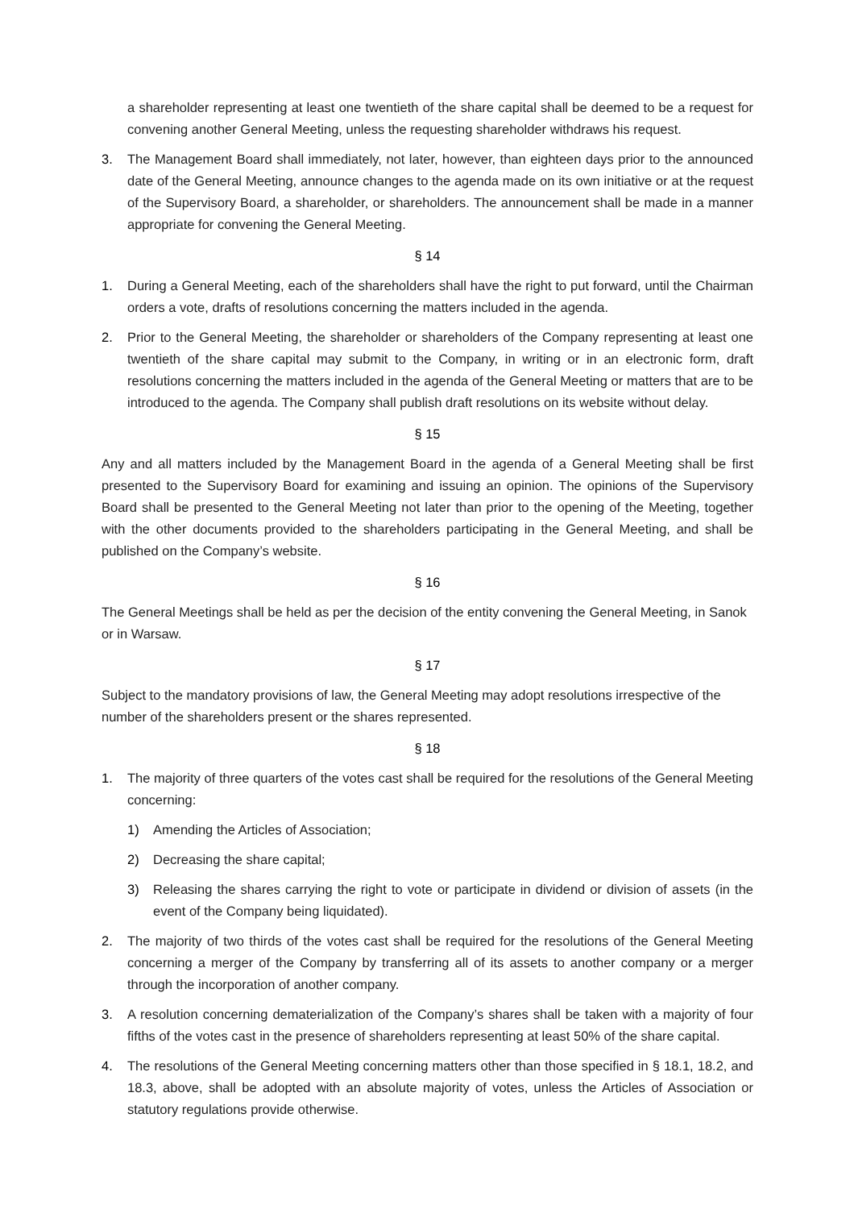a shareholder representing at least one twentieth of the share capital shall be deemed to be a request for convening another General Meeting, unless the requesting shareholder withdraws his request.
3. The Management Board shall immediately, not later, however, than eighteen days prior to the announced date of the General Meeting, announce changes to the agenda made on its own initiative or at the request of the Supervisory Board, a shareholder, or shareholders. The announcement shall be made in a manner appropriate for convening the General Meeting.
§ 14
1. During a General Meeting, each of the shareholders shall have the right to put forward, until the Chairman orders a vote, drafts of resolutions concerning the matters included in the agenda.
2. Prior to the General Meeting, the shareholder or shareholders of the Company representing at least one twentieth of the share capital may submit to the Company, in writing or in an electronic form, draft resolutions concerning the matters included in the agenda of the General Meeting or matters that are to be introduced to the agenda. The Company shall publish draft resolutions on its website without delay.
§ 15
Any and all matters included by the Management Board in the agenda of a General Meeting shall be first presented to the Supervisory Board for examining and issuing an opinion. The opinions of the Supervisory Board shall be presented to the General Meeting not later than prior to the opening of the Meeting, together with the other documents provided to the shareholders participating in the General Meeting, and shall be published on the Company’s website.
§ 16
The General Meetings shall be held as per the decision of the entity convening the General Meeting, in Sanok or in Warsaw.
§ 17
Subject to the mandatory provisions of law, the General Meeting may adopt resolutions irrespective of the number of the shareholders present or the shares represented.
§ 18
1. The majority of three quarters of the votes cast shall be required for the resolutions of the General Meeting concerning:
1) Amending the Articles of Association;
2) Decreasing the share capital;
3) Releasing the shares carrying the right to vote or participate in dividend or division of assets (in the event of the Company being liquidated).
2. The majority of two thirds of the votes cast shall be required for the resolutions of the General Meeting concerning a merger of the Company by transferring all of its assets to another company or a merger through the incorporation of another company.
3. A resolution concerning dematerialization of the Company’s shares shall be taken with a majority of four fifths of the votes cast in the presence of shareholders representing at least 50% of the share capital.
4. The resolutions of the General Meeting concerning matters other than those specified in § 18.1, 18.2, and 18.3, above, shall be adopted with an absolute majority of votes, unless the Articles of Association or statutory regulations provide otherwise.